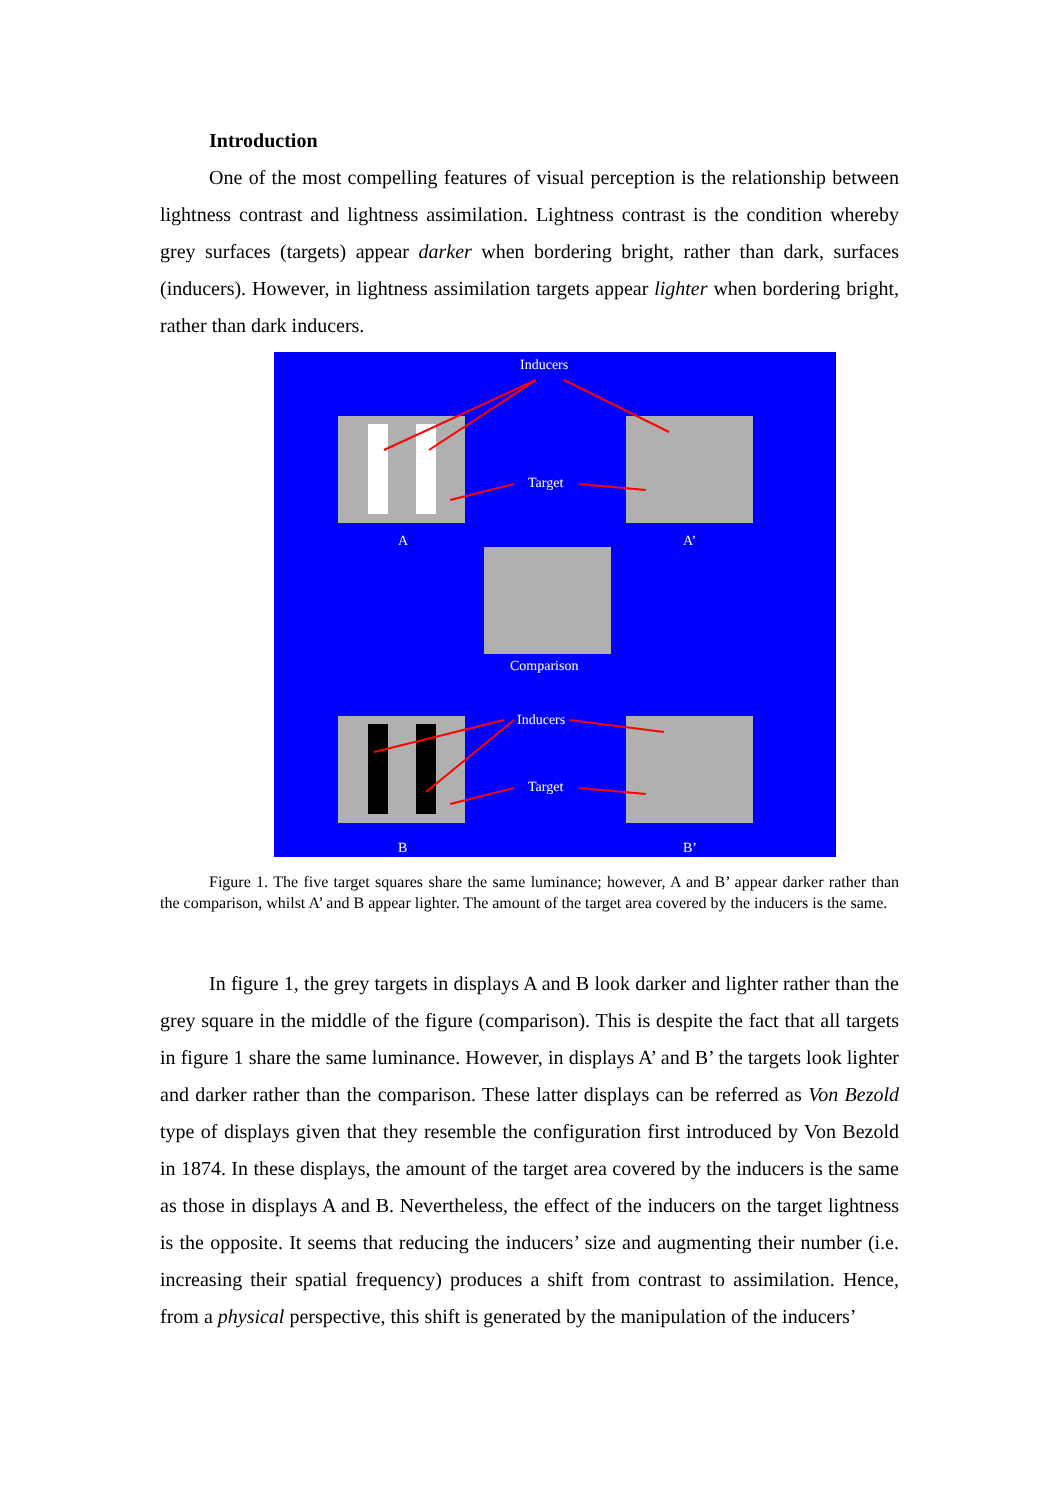Introduction
One of the most compelling features of visual perception is the relationship between lightness contrast and lightness assimilation. Lightness contrast is the condition whereby grey surfaces (targets) appear darker when bordering bright, rather than dark, surfaces (inducers). However, in lightness assimilation targets appear lighter when bordering bright, rather than dark inducers.
Inducers
Target
A
A’
Comparison
Inducers
Target
B
B’
Figure 1. The five target squares share the same luminance; however, A and B’ appear darker rather than the comparison, whilst A’ and B appear lighter. The amount of the target area covered by the inducers is the same.
In figure 1, the grey targets in displays A and B look darker and lighter rather than the grey square in the middle of the figure (comparison). This is despite the fact that all targets in figure 1 share the same luminance. However, in displays A’ and B’ the targets look lighter and darker rather than the comparison. These latter displays can be referred as Von Bezold type of displays given that they resemble the configuration first introduced by Von Bezold in 1874. In these displays, the amount of the target area covered by the inducers is the same as those in displays A and B. Nevertheless, the effect of the inducers on the target lightness is the opposite. It seems that reducing the inducers’ size and augmenting their number (i.e. increasing their spatial frequency) produces a shift from contrast to assimilation. Hence, from a physical perspective, this shift is generated by the manipulation of the inducers’